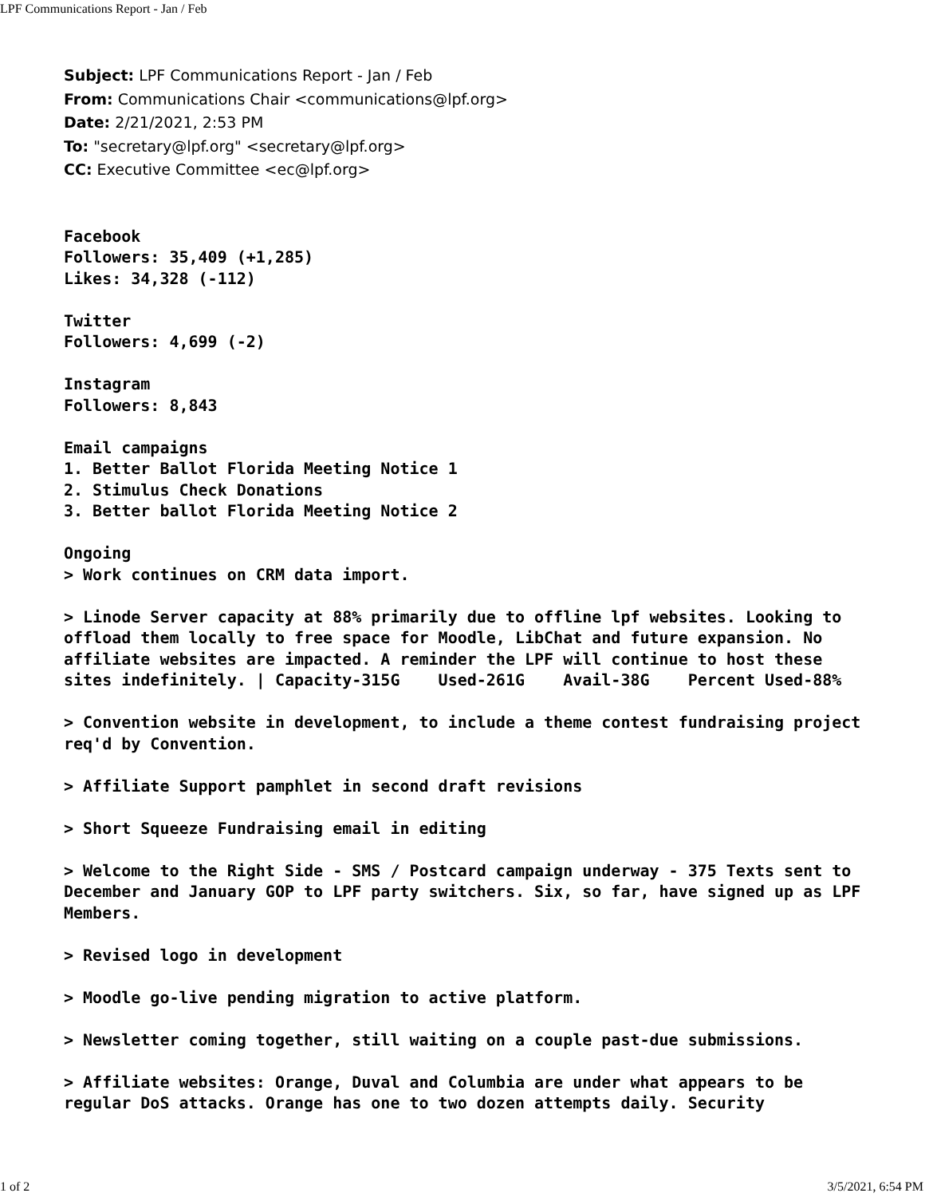LPF Communications Report - Jan / Feb
Subject: LPF Communications Report - Jan / Feb
From: Communications Chair <communications@lpf.org>
Date: 2/21/2021, 2:53 PM
To: "secretary@lpf.org" <secretary@lpf.org>
CC: Executive Committee <ec@lpf.org>
Facebook Followers: 35,409 (+1,285) Likes: 34,328 (-112) Twitter Followers: 4,699 (-2) Instagram Followers: 8,843 Email campaigns 1. Better Ballot Florida Meeting Notice 1 2. Stimulus Check Donations 3. Better ballot Florida Meeting Notice 2 Ongoing > Work continues on CRM data import. > Linode Server capacity at 88% primarily due to offline lpf websites. Looking to offload them locally to free space for Moodle, LibChat and future expansion. No affiliate websites are impacted. A reminder the LPF will continue to host these sites indefinitely. | Capacity-315G Used-261G Avail-38G Percent Used-88% > Convention website in development, to include a theme contest fundraising project req'd by Convention. > Affiliate Support pamphlet in second draft revisions > Short Squeeze Fundraising email in editing > Welcome to the Right Side - SMS / Postcard campaign underway - 375 Texts sent to December and January GOP to LPF party switchers. Six, so far, have signed up as LPF Members. > Revised logo in development > Moodle go-live pending migration to active platform. > Newsletter coming together, still waiting on a couple past-due submissions. > Affiliate websites: Orange, Duval and Columbia are under what appears to be regular DoS attacks. Orange has one to two dozen attempts daily. Security
1 of 2 3/5/2021, 6:54 PM